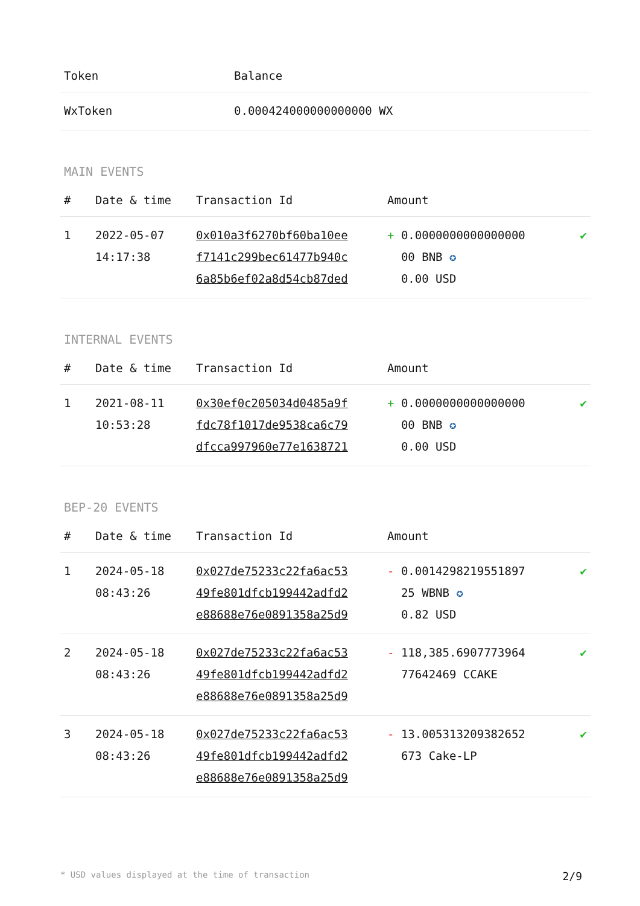| Token | Balance |
| --- | --- |
| WxToken | 0.000424000000000000 WX |
MAIN EVENTS
| # | Date & time | Transaction Id | Amount | |
| --- | --- | --- | --- | --- |
| 1 | 2022-05-07 14:17:38 | 0x010a3f6270bf60ba10ee f7141c299bec61477b940c 6a85b6ef02a8d54cb87ded | + 0.0000000000000000 00 BNB ✪ 0.00 USD | ✔ |
INTERNAL EVENTS
| # | Date & time | Transaction Id | Amount | |
| --- | --- | --- | --- | --- |
| 1 | 2021-08-11 10:53:28 | 0x30ef0c205034d0485a9f fdc78f1017de9538ca6c79 dfcca997960e77e1638721 | + 0.0000000000000000 00 BNB ✪ 0.00 USD | ✔ |
BEP-20 EVENTS
| # | Date & time | Transaction Id | Amount | |
| --- | --- | --- | --- | --- |
| 1 | 2024-05-18 08:43:26 | 0x027de75233c22fa6ac53 49fe801dfcb199442adfd2 e88688e76e0891358a25d9 | - 0.0014298219551897 25 WBNB ✪ 0.82 USD | ✔ |
| 2 | 2024-05-18 08:43:26 | 0x027de75233c22fa6ac53 49fe801dfcb199442adfd2 e88688e76e0891358a25d9 | - 118,385.6907773964 77642469 CCAKE | ✔ |
| 3 | 2024-05-18 08:43:26 | 0x027de75233c22fa6ac53 49fe801dfcb199442adfd2 e88688e76e0891358a25d9 | - 13.005313209382652 673 Cake-LP | ✔ |
* USD values displayed at the time of transaction 2/9